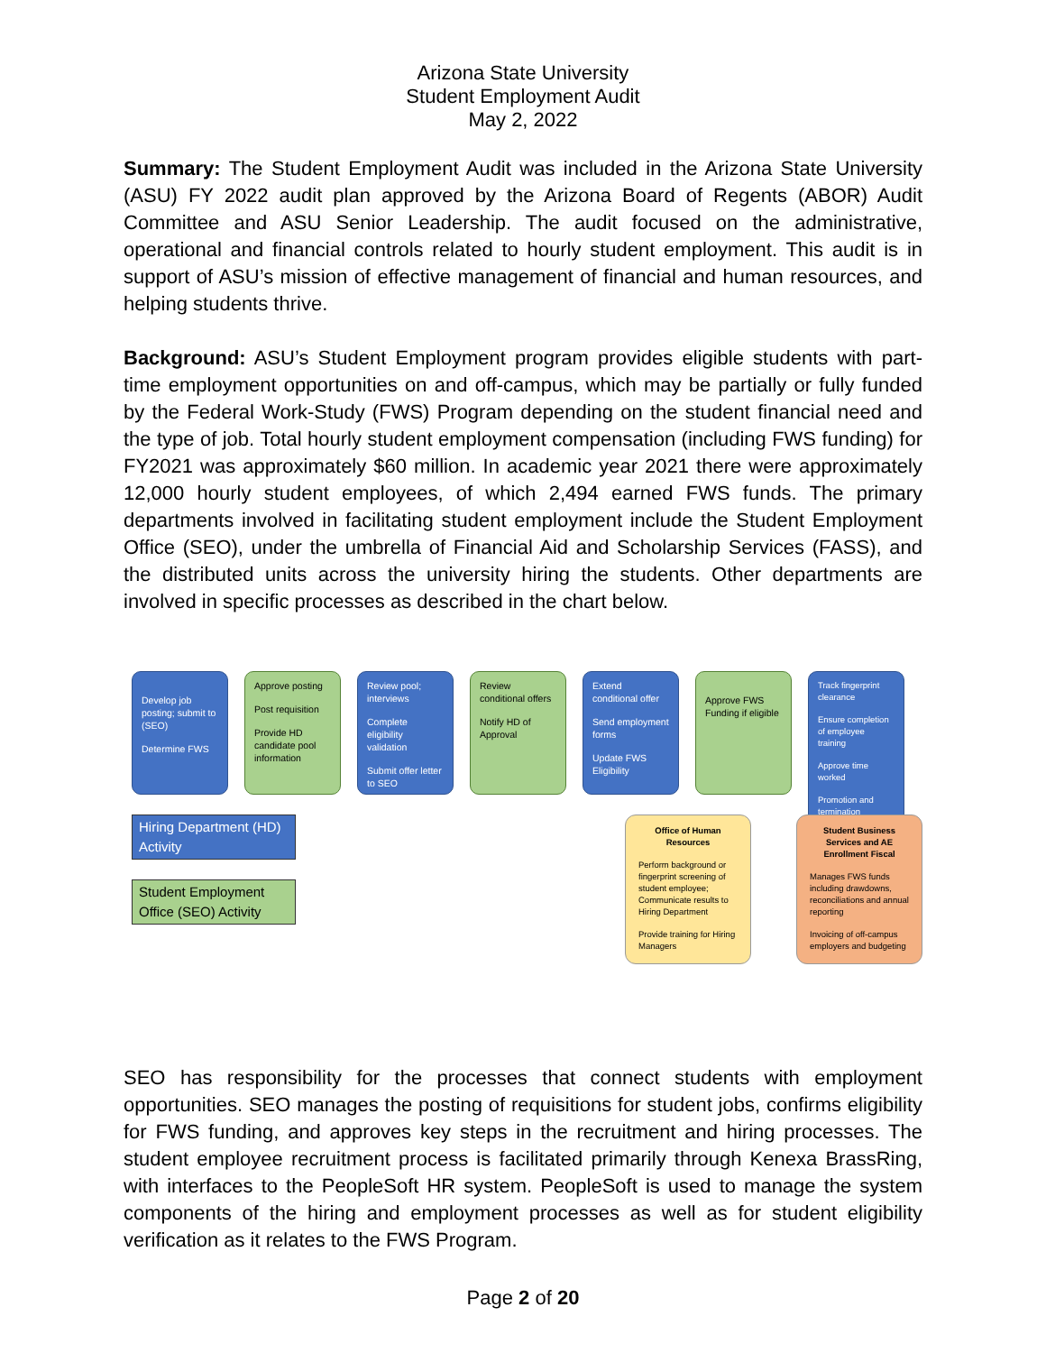Arizona State University
Student Employment Audit
May 2, 2022
Summary: The Student Employment Audit was included in the Arizona State University (ASU) FY 2022 audit plan approved by the Arizona Board of Regents (ABOR) Audit Committee and ASU Senior Leadership. The audit focused on the administrative, operational and financial controls related to hourly student employment. This audit is in support of ASU’s mission of effective management of financial and human resources, and helping students thrive.
Background: ASU’s Student Employment program provides eligible students with part-time employment opportunities on and off-campus, which may be partially or fully funded by the Federal Work-Study (FWS) Program depending on the student financial need and the type of job. Total hourly student employment compensation (including FWS funding) for FY2021 was approximately $60 million. In academic year 2021 there were approximately 12,000 hourly student employees, of which 2,494 earned FWS funds. The primary departments involved in facilitating student employment include the Student Employment Office (SEO), under the umbrella of Financial Aid and Scholarship Services (FASS), and the distributed units across the university hiring the students. Other departments are involved in specific processes as described in the chart below.
Develop job posting; submit to (SEO)
Determine FWS
Approve posting
Post requisition
Provide HD candidate pool information
Review pool; interviews
Complete eligibility validation
Submit offer letter to SEO
Review conditional offers
Notify HD of Approval
Extend conditional offer
Send employment forms
Update FWS Eligibility
Approve FWS Funding if eligible
Track fingerprint clearance
Ensure completion of employee training
Approve time worked
Promotion and termination
Hiring Department (HD) Activity
Student Employment Office (SEO) Activity
Office of Human Resources
Perform background or fingerprint screening of student employee; Communicate results to Hiring Department
Provide training for Hiring Managers
Student Business Services and AE Enrollment Fiscal
Manages FWS funds including drawdowns, reconciliations and annual reporting
Invoicing of off-campus employers and budgeting
SEO has responsibility for the processes that connect students with employment opportunities. SEO manages the posting of requisitions for student jobs, confirms eligibility for FWS funding, and approves key steps in the recruitment and hiring processes. The student employee recruitment process is facilitated primarily through Kenexa BrassRing, with interfaces to the PeopleSoft HR system. PeopleSoft is used to manage the system components of the hiring and employment processes as well as for student eligibility verification as it relates to the FWS Program.
Page 2 of 20